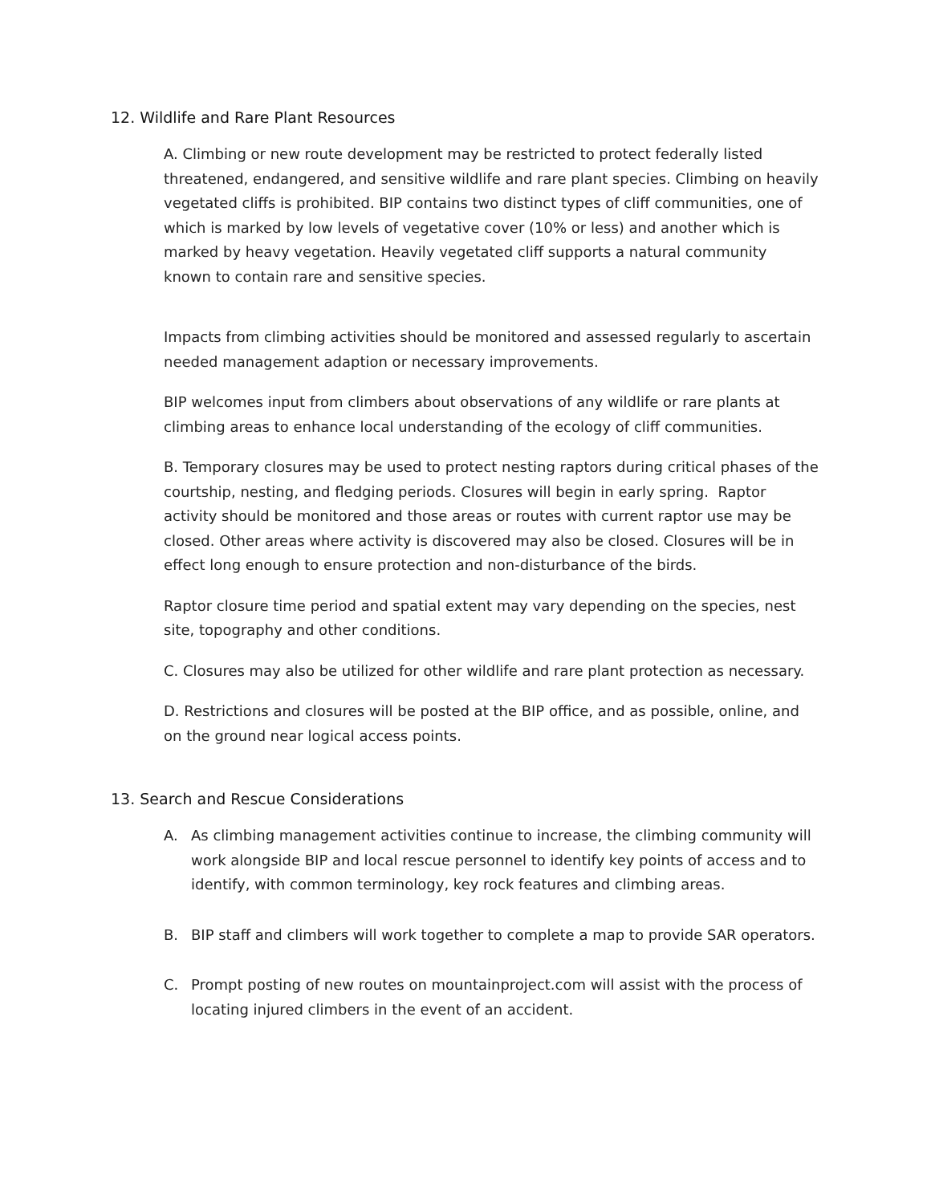12. Wildlife and Rare Plant Resources
A. Climbing or new route development may be restricted to protect federally listed threatened, endangered, and sensitive wildlife and rare plant species. Climbing on heavily vegetated cliffs is prohibited. BIP contains two distinct types of cliff communities, one of which is marked by low levels of vegetative cover (10% or less) and another which is marked by heavy vegetation. Heavily vegetated cliff supports a natural community known to contain rare and sensitive species.
Impacts from climbing activities should be monitored and assessed regularly to ascertain needed management adaption or necessary improvements.
BIP welcomes input from climbers about observations of any wildlife or rare plants at climbing areas to enhance local understanding of the ecology of cliff communities.
B. Temporary closures may be used to protect nesting raptors during critical phases of the courtship, nesting, and fledging periods. Closures will begin in early spring. Raptor activity should be monitored and those areas or routes with current raptor use may be closed. Other areas where activity is discovered may also be closed. Closures will be in effect long enough to ensure protection and non-disturbance of the birds.
Raptor closure time period and spatial extent may vary depending on the species, nest site, topography and other conditions.
C. Closures may also be utilized for other wildlife and rare plant protection as necessary.
D. Restrictions and closures will be posted at the BIP office, and as possible, online, and on the ground near logical access points.
13. Search and Rescue Considerations
A. As climbing management activities continue to increase, the climbing community will work alongside BIP and local rescue personnel to identify key points of access and to identify, with common terminology, key rock features and climbing areas.
B. BIP staff and climbers will work together to complete a map to provide SAR operators.
C. Prompt posting of new routes on mountainproject.com will assist with the process of locating injured climbers in the event of an accident.